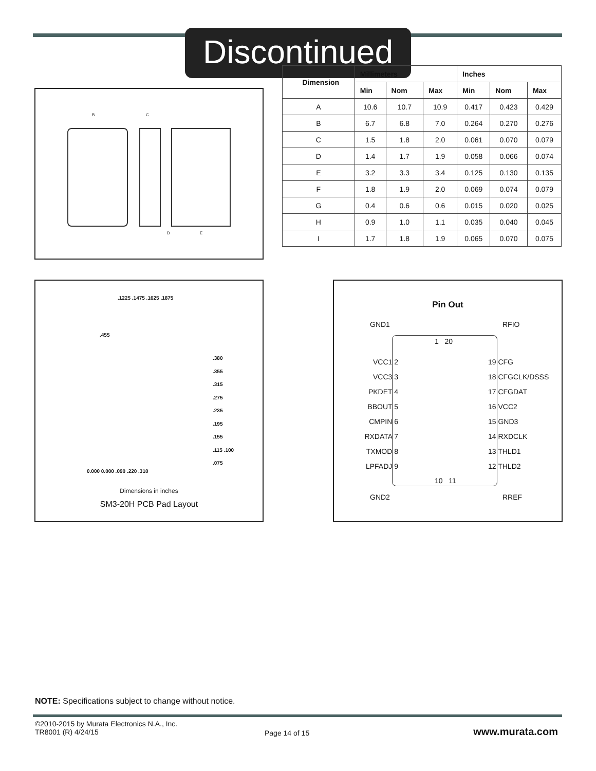Discontinued
| Dimension | Millimeters | | | Inches | | |
| --- | --- | --- | --- | --- | --- | --- |
| | Min | Nom | Max | Min | Nom | Max |
| A | 10.6 | 10.7 | 10.9 | 0.417 | 0.423 | 0.429 |
| B | 6.7 | 6.8 | 7.0 | 0.264 | 0.270 | 0.276 |
| C | 1.5 | 1.8 | 2.0 | 0.061 | 0.070 | 0.079 |
| D | 1.4 | 1.7 | 1.9 | 0.058 | 0.066 | 0.074 |
| E | 3.2 | 3.3 | 3.4 | 0.125 | 0.130 | 0.135 |
| F | 1.8 | 1.9 | 2.0 | 0.069 | 0.074 | 0.079 |
| G | 0.4 | 0.6 | 0.6 | 0.015 | 0.020 | 0.025 |
| H | 0.9 | 1.0 | 1.1 | 0.035 | 0.040 | 0.045 |
| I | 1.7 | 1.8 | 1.9 | 0.065 | 0.070 | 0.075 |
B C
D E
.1225 .1475 .1625 .1875
.455
.380
.355
.315
.275
.235
.195
.155
.115 .100
.075
0.000 0.000 .090 .220 .310
Dimensions in inches
SM3-20H PCB Pad Layout
Pin Out
GND1 RFIO
1 20
VCC1 2
VCC3 3
PKDET 4
BBOUT 5
CMPIN 6
RXDATA 7
TXMOD 8
LPFADJ 9
19 CFG
18 CFGCLK/DSSS
17 CFGDAT
16 VCC2
15 GND3
14 RXDCLK
13 THLD1
12 THLD2
10 11
GND2 RREF
NOTE: Specifications subject to change without notice.
©2010-2015 by Murata Electronics N.A., Inc.
TR8001 (R) 4/24/15
Page 14 of 15 www.murata.com